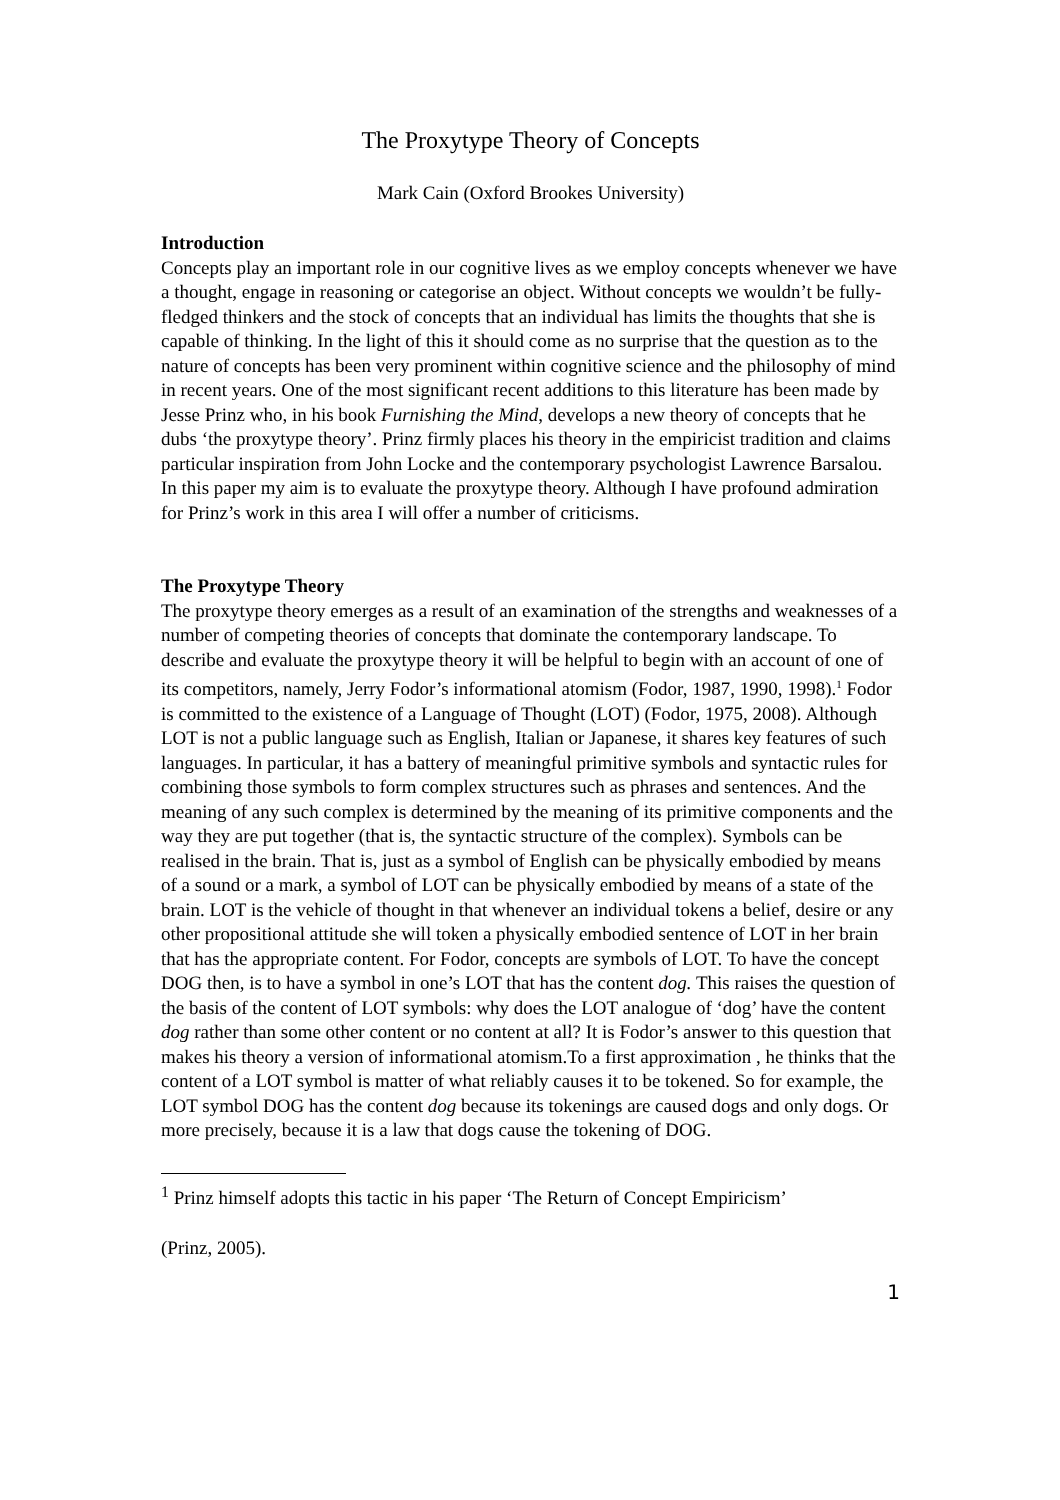The Proxytype Theory of Concepts
Mark Cain (Oxford Brookes University)
Introduction
Concepts play an important role in our cognitive lives as we employ concepts whenever we have a thought, engage in reasoning or categorise an object. Without concepts we wouldn’t be fully-fledged thinkers and the stock of concepts that an individual has limits the thoughts that she is capable of thinking. In the light of this it should come as no surprise that the question as to the nature of concepts has been very prominent within cognitive science and the philosophy of mind in recent years. One of the most significant recent additions to this literature has been made by Jesse Prinz who, in his book Furnishing the Mind, develops a new theory of concepts that he dubs ‘the proxytype theory’. Prinz firmly places his theory in the empiricist tradition and claims particular inspiration from John Locke and the contemporary psychologist Lawrence Barsalou. In this paper my aim is to evaluate the proxytype theory. Although I have profound admiration for Prinz’s work in this area I will offer a number of criticisms.
The Proxytype Theory
The proxytype theory emerges as a result of an examination of the strengths and weaknesses of a number of competing theories of concepts that dominate the contemporary landscape. To describe and evaluate the proxytype theory it will be helpful to begin with an account of one of its competitors, namely, Jerry Fodor’s informational atomism (Fodor, 1987, 1990, 1998).<sup>1</sup> Fodor is committed to the existence of a Language of Thought (LOT) (Fodor, 1975, 2008). Although LOT is not a public language such as English, Italian or Japanese, it shares key features of such languages. In particular, it has a battery of meaningful primitive symbols and syntactic rules for combining those symbols to form complex structures such as phrases and sentences. And the meaning of any such complex is determined by the meaning of its primitive components and the way they are put together (that is, the syntactic structure of the complex). Symbols can be realised in the brain. That is, just as a symbol of English can be physically embodied by means of a sound or a mark, a symbol of LOT can be physically embodied by means of a state of the brain. LOT is the vehicle of thought in that whenever an individual tokens a belief, desire or any other propositional attitude she will token a physically embodied sentence of LOT in her brain that has the appropriate content. For Fodor, concepts are symbols of LOT. To have the concept DOG then, is to have a symbol in one’s LOT that has the content dog. This raises the question of the basis of the content of LOT symbols: why does the LOT analogue of ‘dog’ have the content dog rather than some other content or no content at all? It is Fodor’s answer to this question that makes his theory a version of informational atomism.To a first approximation , he thinks that the content of a LOT symbol is matter of what reliably causes it to be tokened. So for example, the LOT symbol DOG has the content dog because its tokenings are caused dogs and only dogs. Or more precisely, because it is a law that dogs cause the tokening of DOG.
<sup>1</sup> Prinz himself adopts this tactic in his paper ‘The Return of Concept Empiricism’
(Prinz, 2005).
1